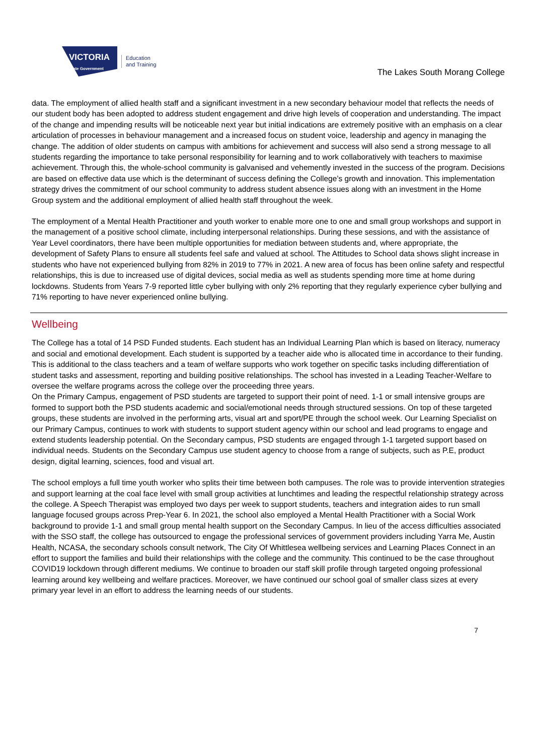VICTORIA
State Government
Education
and Training
The Lakes South Morang College
data. The employment of allied health staff and a significant investment in a new secondary behaviour model that reflects the needs of our student body has been adopted to address student engagement and drive high levels of cooperation and understanding. The impact of the change and impending results will be noticeable next year but initial indications are extremely positive with an emphasis on a clear articulation of processes in behaviour management and a increased focus on student voice, leadership and agency in managing the change. The addition of older students on campus with ambitions for achievement and success will also send a strong message to all students regarding the importance to take personal responsibility for learning and to work collaboratively with teachers to maximise achievement. Through this, the whole-school community is galvanised and vehemently invested in the success of the program. Decisions are based on effective data use which is the determinant of success defining the College’s growth and innovation. This implementation strategy drives the commitment of our school community to address student absence issues along with an investment in the Home Group system and the additional employment of allied health staff throughout the week.
The employment of a Mental Health Practitioner and youth worker to enable more one to one and small group workshops and support in the management of a positive school climate, including interpersonal relationships. During these sessions, and with the assistance of Year Level coordinators, there have been multiple opportunities for mediation between students and, where appropriate, the development of Safety Plans to ensure all students feel safe and valued at school. The Attitudes to School data shows slight increase in students who have not experienced bullying from 82% in 2019 to 77% in 2021. A new area of focus has been online safety and respectful relationships, this is due to increased use of digital devices, social media as well as students spending more time at home during lockdowns. Students from Years 7-9 reported little cyber bullying with only 2% reporting that they regularly experience cyber bullying and 71% reporting to have never experienced online bullying.
Wellbeing
The College has a total of 14 PSD Funded students. Each student has an Individual Learning Plan which is based on literacy, numeracy and social and emotional development. Each student is supported by a teacher aide who is allocated time in accordance to their funding. This is additional to the class teachers and a team of welfare supports who work together on specific tasks including differentiation of student tasks and assessment, reporting and building positive relationships. The school has invested in a Leading Teacher-Welfare to oversee the welfare programs across the college over the proceeding three years.
On the Primary Campus, engagement of PSD students are targeted to support their point of need. 1-1 or small intensive groups are formed to support both the PSD students academic and social/emotional needs through structured sessions. On top of these targeted groups, these students are involved in the performing arts, visual art and sport/PE through the school week. Our Learning Specialist on our Primary Campus, continues to work with students to support student agency within our school and lead programs to engage and extend students leadership potential. On the Secondary campus, PSD students are engaged through 1-1 targeted support based on individual needs. Students on the Secondary Campus use student agency to choose from a range of subjects, such as P.E, product design, digital learning, sciences, food and visual art.
The school employs a full time youth worker who splits their time between both campuses. The role was to provide intervention strategies and support learning at the coal face level with small group activities at lunchtimes and leading the respectful relationship strategy across the college. A Speech Therapist was employed two days per week to support students, teachers and integration aides to run small language focused groups across Prep-Year 6. In 2021, the school also employed a Mental Health Practitioner with a Social Work background to provide 1-1 and small group mental health support on the Secondary Campus. In lieu of the access difficulties associated with the SSO staff, the college has outsourced to engage the professional services of government providers including Yarra Me, Austin Health, NCASA, the secondary schools consult network, The City Of Whittlesea wellbeing services and Learning Places Connect in an effort to support the families and build their relationships with the college and the community. This continued to be the case throughout COVID19 lockdown through different mediums. We continue to broaden our staff skill profile through targeted ongoing professional learning around key wellbeing and welfare practices. Moreover, we have continued our school goal of smaller class sizes at every primary year level in an effort to address the learning needs of our students.
7